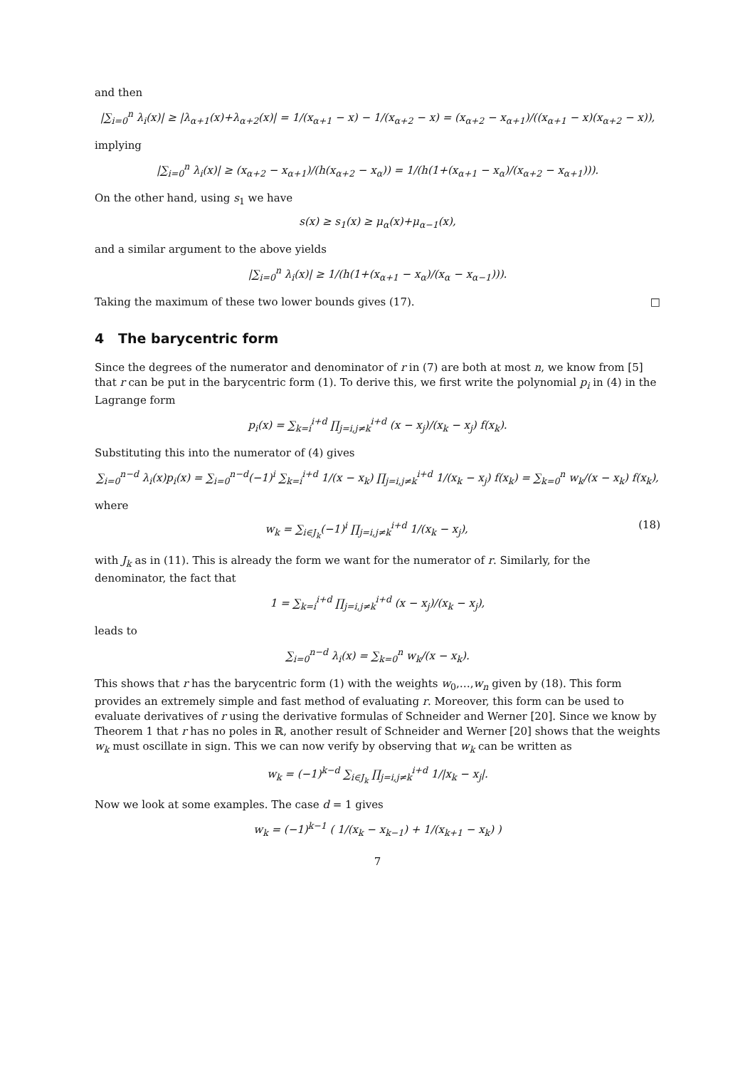and then
|∑<sub>i=0</sub><sup>n</sup> λ<sub>i</sub>(x)| ≥ |λ<sub>α+1</sub>(x)+λ<sub>α+2</sub>(x)| = 1/(x<sub>α+1</sub> − x) − 1/(x<sub>α+2</sub> − x) = (x<sub>α+2</sub> − x<sub>α+1</sub>)/((x<sub>α+1</sub> − x)(x<sub>α+2</sub> − x)),
implying
|∑<sub>i=0</sub><sup>n</sup> λ<sub>i</sub>(x)| ≥ (x<sub>α+2</sub> − x<sub>α+1</sub>)/(h(x<sub>α+2</sub> − x<sub>α</sub>)) = 1/(h(1+(x<sub>α+1</sub> − x<sub>α</sub>)/(x<sub>α+2</sub> − x<sub>α+1</sub>))).
On the other hand, using s<sub>1</sub> we have
s(x) ≥ s<sub>1</sub>(x) ≥ μ<sub>α</sub>(x)+μ<sub>α−1</sub>(x),
and a similar argument to the above yields
|∑<sub>i=0</sub><sup>n</sup> λ<sub>i</sub>(x)| ≥ 1/(h(1+(x<sub>α+1</sub> − x<sub>α</sub>)/(x<sub>α</sub> − x<sub>α−1</sub>))).
Taking the maximum of these two lower bounds gives (17). □
4 The barycentric form
Since the degrees of the numerator and denominator of r in (7) are both at most n, we know from [5] that r can be put in the barycentric form (1). To derive this, we first write the polynomial p<sub>i</sub> in (4) in the Lagrange form
p<sub>i</sub>(x) = ∑<sub>k=i</sub><sup>i+d</sup> ∏<sub>j=i,j≠k</sub><sup>i+d</sup> (x − x<sub>j</sub>)/(x<sub>k</sub> − x<sub>j</sub>) f(x<sub>k</sub>).
Substituting this into the numerator of (4) gives
∑<sub>i=0</sub><sup>n−d</sup> λ<sub>i</sub>(x)p<sub>i</sub>(x) = ∑<sub>i=0</sub><sup>n−d</sup>(−1)<sup>i</sup> ∑<sub>k=i</sub><sup>i+d</sup> 1/(x − x<sub>k</sub>) ∏<sub>j=i,j≠k</sub><sup>i+d</sup> 1/(x<sub>k</sub> − x<sub>j</sub>) f(x<sub>k</sub>) = ∑<sub>k=0</sub><sup>n</sup> w<sub>k</sub>/(x − x<sub>k</sub>) f(x<sub>k</sub>),
where
w<sub>k</sub> = ∑<sub>i∈J<sub>k</sub></sub>(−1)<sup>i</sup> ∏<sub>j=i,j≠k</sub><sup>i+d</sup> 1/(x<sub>k</sub> − x<sub>j</sub>), (18)
with J<sub>k</sub> as in (11). This is already the form we want for the numerator of r. Similarly, for the denominator, the fact that
1 = ∑<sub>k=i</sub><sup>i+d</sup> ∏<sub>j=i,j≠k</sub><sup>i+d</sup> (x − x<sub>j</sub>)/(x<sub>k</sub> − x<sub>j</sub>),
leads to
∑<sub>i=0</sub><sup>n−d</sup> λ<sub>i</sub>(x) = ∑<sub>k=0</sub><sup>n</sup> w<sub>k</sub>/(x − x<sub>k</sub>).
This shows that r has the barycentric form (1) with the weights w<sub>0</sub>,…,w<sub>n</sub> given by (18). This form provides an extremely simple and fast method of evaluating r. Moreover, this form can be used to evaluate derivatives of r using the derivative formulas of Schneider and Werner [20]. Since we know by Theorem 1 that r has no poles in ℝ, another result of Schneider and Werner [20] shows that the weights w<sub>k</sub> must oscillate in sign. This we can now verify by observing that w<sub>k</sub> can be written as
w<sub>k</sub> = (−1)<sup>k−d</sup> ∑<sub>i∈J<sub>k</sub></sub> ∏<sub>j=i,j≠k</sub><sup>i+d</sup> 1/|x<sub>k</sub> − x<sub>j</sub>|.
Now we look at some examples. The case d = 1 gives
w<sub>k</sub> = (−1)<sup>k−1</sup> ( 1/(x<sub>k</sub> − x<sub>k−1</sub>) + 1/(x<sub>k+1</sub> − x<sub>k</sub>) )
7